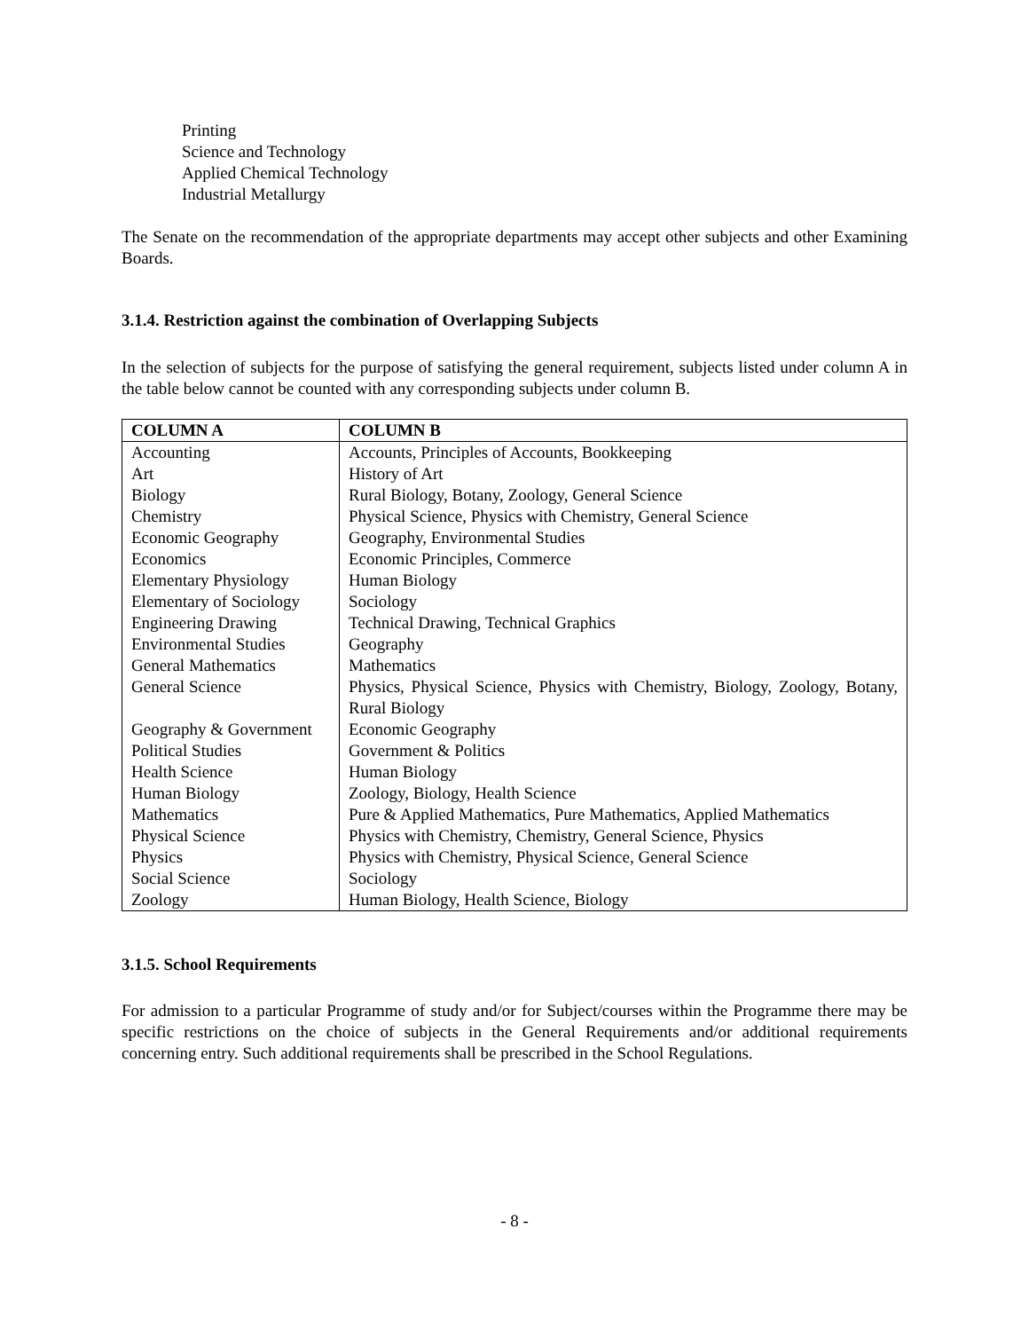Printing
Science and Technology
Applied Chemical Technology
Industrial Metallurgy
The Senate on the recommendation of the appropriate departments may accept other subjects and other Examining Boards.
3.1.4. Restriction against the combination of Overlapping Subjects
In the selection of subjects for the purpose of satisfying the general requirement, subjects listed under column A in the table below cannot be counted with any corresponding subjects under column B.
| COLUMN A | COLUMN B |
| --- | --- |
| Accounting | Accounts, Principles of Accounts, Bookkeeping |
| Art | History of Art |
| Biology | Rural Biology, Botany, Zoology, General Science |
| Chemistry | Physical Science, Physics with Chemistry, General Science |
| Economic Geography | Geography, Environmental Studies |
| Economics | Economic Principles, Commerce |
| Elementary Physiology | Human Biology |
| Elementary of Sociology | Sociology |
| Engineering Drawing | Technical Drawing, Technical Graphics |
| Environmental Studies | Geography |
| General Mathematics | Mathematics |
| General Science | Physics, Physical Science, Physics with Chemistry, Biology, Zoology, Botany, Rural Biology |
| Geography & Government | Economic Geography |
| Political Studies | Government & Politics |
| Health Science | Human Biology |
| Human Biology | Zoology, Biology, Health Science |
| Mathematics | Pure & Applied Mathematics, Pure Mathematics, Applied Mathematics |
| Physical Science | Physics with Chemistry, Chemistry, General Science, Physics |
| Physics | Physics with Chemistry, Physical Science, General Science |
| Social Science | Sociology |
| Zoology | Human Biology, Health Science, Biology |
3.1.5. School Requirements
For admission to a particular Programme of study and/or for Subject/courses within the Programme there may be specific restrictions on the choice of subjects in the General Requirements and/or additional requirements concerning entry. Such additional requirements shall be prescribed in the School Regulations.
- 8 -